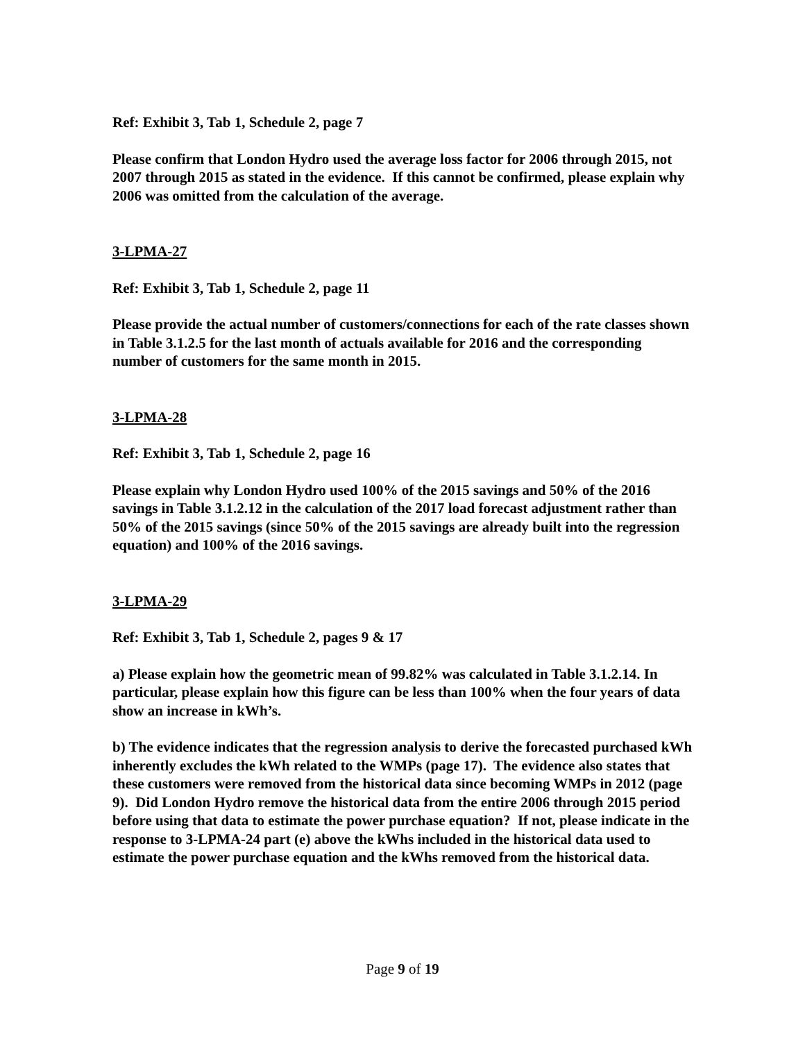Ref: Exhibit 3, Tab 1, Schedule 2, page 7
Please confirm that London Hydro used the average loss factor for 2006 through 2015, not 2007 through 2015 as stated in the evidence. If this cannot be confirmed, please explain why 2006 was omitted from the calculation of the average.
3-LPMA-27
Ref: Exhibit 3, Tab 1, Schedule 2, page 11
Please provide the actual number of customers/connections for each of the rate classes shown in Table 3.1.2.5 for the last month of actuals available for 2016 and the corresponding number of customers for the same month in 2015.
3-LPMA-28
Ref: Exhibit 3, Tab 1, Schedule 2, page 16
Please explain why London Hydro used 100% of the 2015 savings and 50% of the 2016 savings in Table 3.1.2.12 in the calculation of the 2017 load forecast adjustment rather than 50% of the 2015 savings (since 50% of the 2015 savings are already built into the regression equation) and 100% of the 2016 savings.
3-LPMA-29
Ref: Exhibit 3, Tab 1, Schedule 2, pages 9 & 17
a) Please explain how the geometric mean of 99.82% was calculated in Table 3.1.2.14. In particular, please explain how this figure can be less than 100% when the four years of data show an increase in kWh’s.
b) The evidence indicates that the regression analysis to derive the forecasted purchased kWh inherently excludes the kWh related to the WMPs (page 17). The evidence also states that these customers were removed from the historical data since becoming WMPs in 2012 (page 9). Did London Hydro remove the historical data from the entire 2006 through 2015 period before using that data to estimate the power purchase equation? If not, please indicate in the response to 3-LPMA-24 part (e) above the kWhs included in the historical data used to estimate the power purchase equation and the kWhs removed from the historical data.
Page 9 of 19